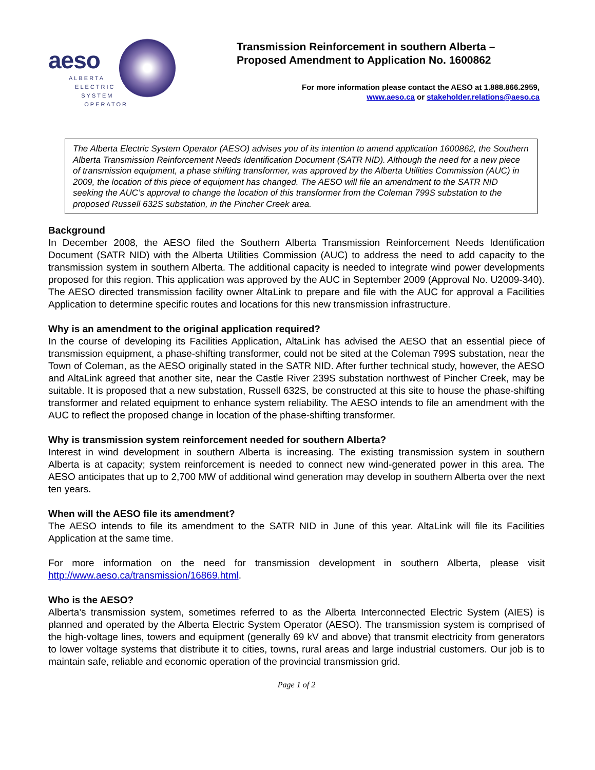aeso
ALBERTA
ELECTRIC
SYSTEM
OPERATOR
Transmission Reinforcement in southern Alberta – Proposed Amendment to Application No. 1600862
For more information please contact the AESO at 1.888.866.2959,
www.aeso.ca or stakeholder.relations@aeso.ca
The Alberta Electric System Operator (AESO) advises you of its intention to amend application 1600862, the Southern Alberta Transmission Reinforcement Needs Identification Document (SATR NID). Although the need for a new piece of transmission equipment, a phase shifting transformer, was approved by the Alberta Utilities Commission (AUC) in 2009, the location of this piece of equipment has changed. The AESO will file an amendment to the SATR NID seeking the AUC’s approval to change the location of this transformer from the Coleman 799S substation to the proposed Russell 632S substation, in the Pincher Creek area.
Background
In December 2008, the AESO filed the Southern Alberta Transmission Reinforcement Needs Identification Document (SATR NID) with the Alberta Utilities Commission (AUC) to address the need to add capacity to the transmission system in southern Alberta. The additional capacity is needed to integrate wind power developments proposed for this region. This application was approved by the AUC in September 2009 (Approval No. U2009-340). The AESO directed transmission facility owner AltaLink to prepare and file with the AUC for approval a Facilities Application to determine specific routes and locations for this new transmission infrastructure.
Why is an amendment to the original application required?
In the course of developing its Facilities Application, AltaLink has advised the AESO that an essential piece of transmission equipment, a phase-shifting transformer, could not be sited at the Coleman 799S substation, near the Town of Coleman, as the AESO originally stated in the SATR NID. After further technical study, however, the AESO and AltaLink agreed that another site, near the Castle River 239S substation northwest of Pincher Creek, may be suitable. It is proposed that a new substation, Russell 632S, be constructed at this site to house the phase-shifting transformer and related equipment to enhance system reliability. The AESO intends to file an amendment with the AUC to reflect the proposed change in location of the phase-shifting transformer.
Why is transmission system reinforcement needed for southern Alberta?
Interest in wind development in southern Alberta is increasing. The existing transmission system in southern Alberta is at capacity; system reinforcement is needed to connect new wind-generated power in this area. The AESO anticipates that up to 2,700 MW of additional wind generation may develop in southern Alberta over the next ten years.
When will the AESO file its amendment?
The AESO intends to file its amendment to the SATR NID in June of this year. AltaLink will file its Facilities Application at the same time.
For more information on the need for transmission development in southern Alberta, please visit http://www.aeso.ca/transmission/16869.html.
Who is the AESO?
Alberta’s transmission system, sometimes referred to as the Alberta Interconnected Electric System (AIES) is planned and operated by the Alberta Electric System Operator (AESO). The transmission system is comprised of the high-voltage lines, towers and equipment (generally 69 kV and above) that transmit electricity from generators to lower voltage systems that distribute it to cities, towns, rural areas and large industrial customers. Our job is to maintain safe, reliable and economic operation of the provincial transmission grid.
Page 1 of 2